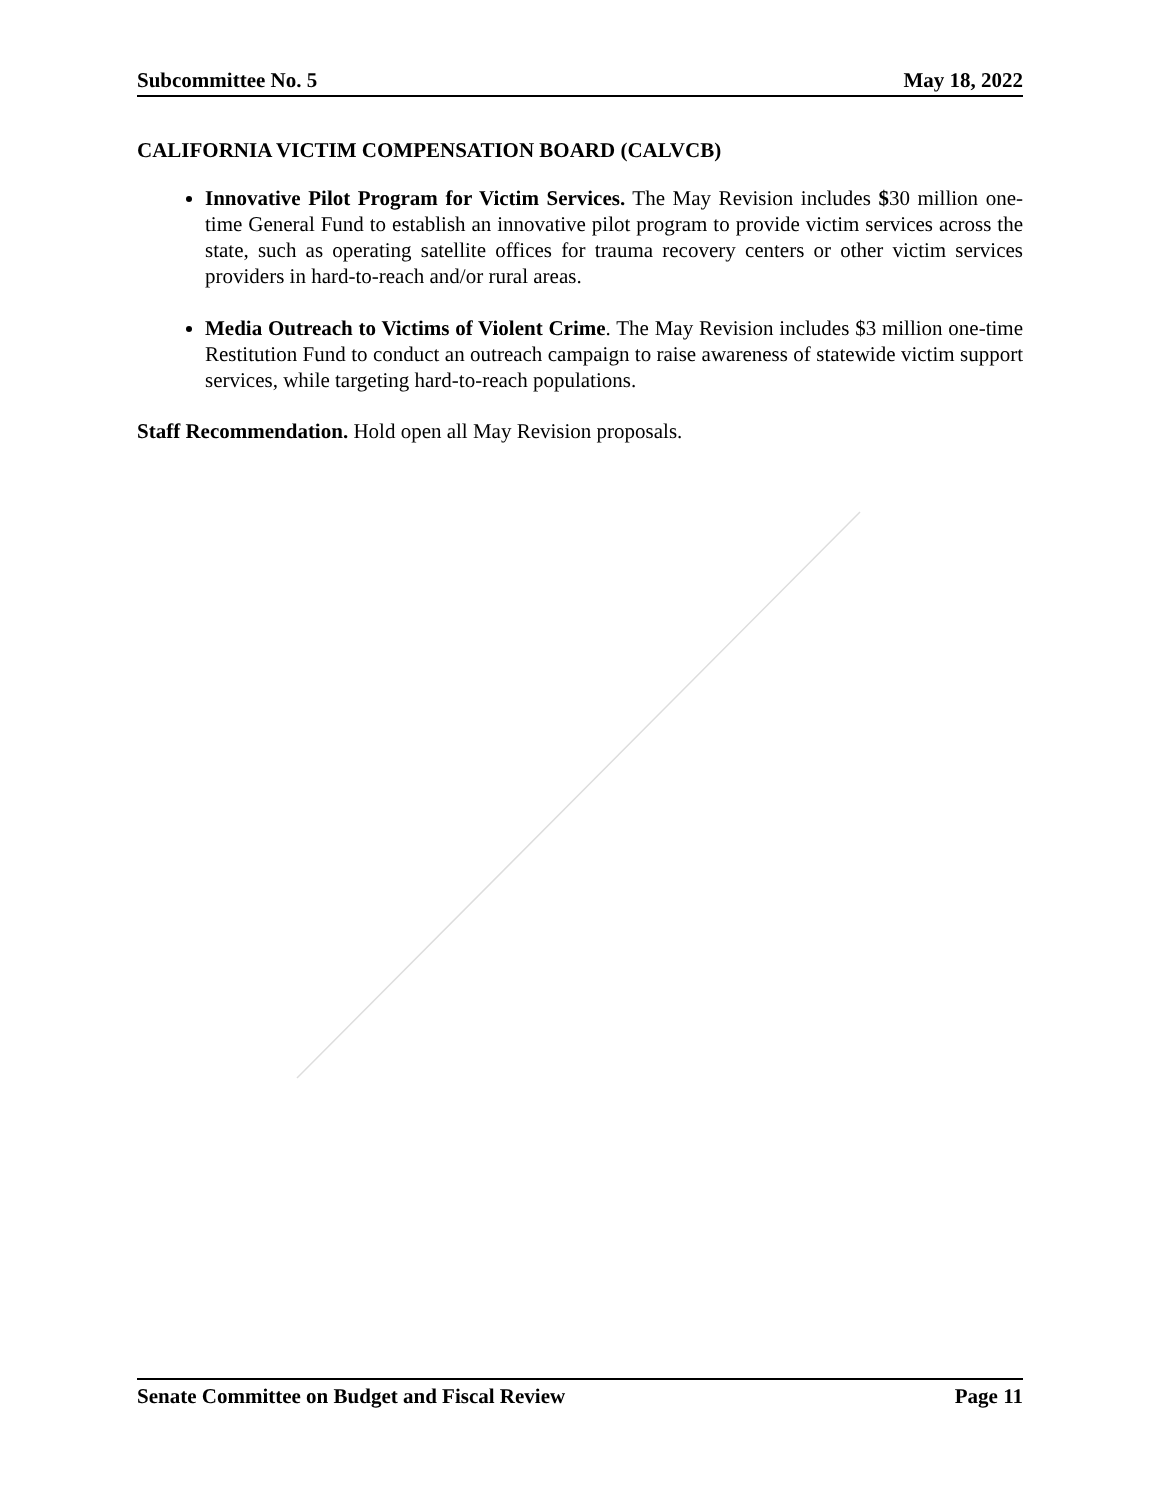Subcommittee No. 5 May 18, 2022
CALIFORNIA VICTIM COMPENSATION BOARD (CALVCB)
Innovative Pilot Program for Victim Services. The May Revision includes $30 million one-time General Fund to establish an innovative pilot program to provide victim services across the state, such as operating satellite offices for trauma recovery centers or other victim services providers in hard-to-reach and/or rural areas.
Media Outreach to Victims of Violent Crime. The May Revision includes $3 million one-time Restitution Fund to conduct an outreach campaign to raise awareness of statewide victim support services, while targeting hard-to-reach populations.
Staff Recommendation. Hold open all May Revision proposals.
Senate Committee on Budget and Fiscal Review Page 11